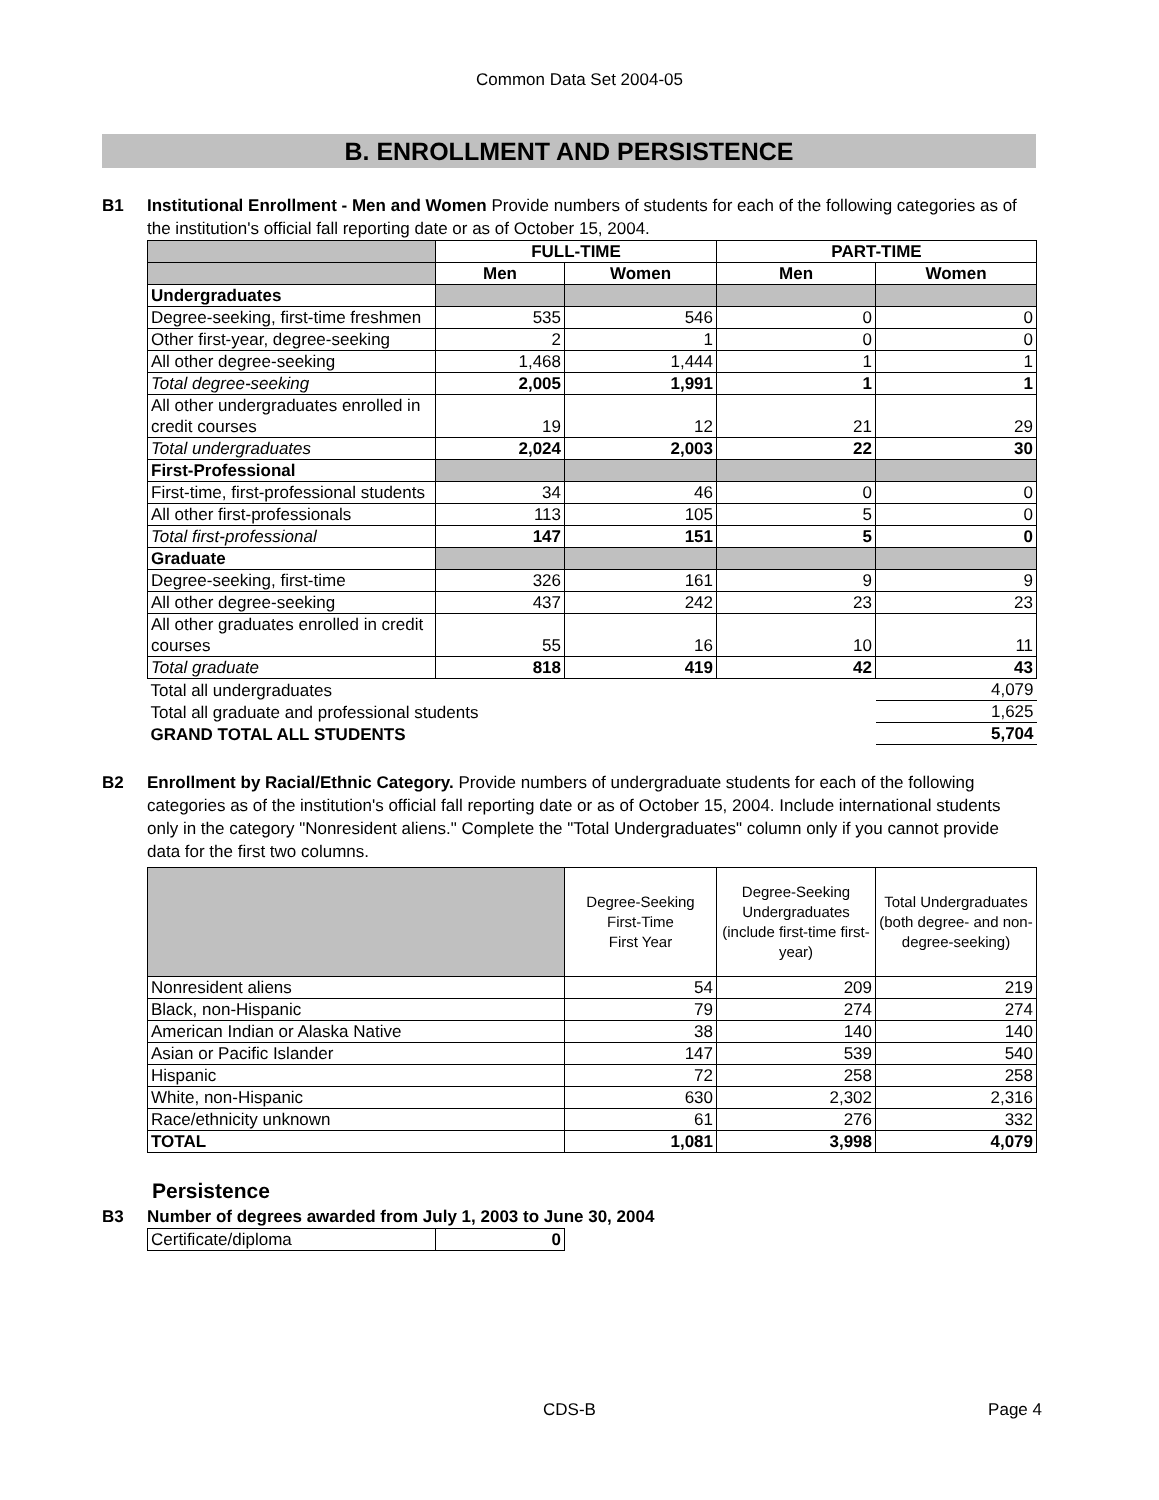Common Data Set 2004-05
B. ENROLLMENT AND PERSISTENCE
B1 Institutional Enrollment - Men and Women Provide numbers of students for each of the following categories as of the institution's official fall reporting date or as of October 15, 2004.
| | FULL-TIME | | PART-TIME | |
| --- | --- | --- | --- | --- |
| | Men | Women | Men | Women |
| Undergraduates | | | | |
| Degree-seeking, first-time freshmen | 535 | 546 | 0 | 0 |
| Other first-year, degree-seeking | 2 | 1 | 0 | 0 |
| All other degree-seeking | 1,468 | 1,444 | 1 | 1 |
| Total degree-seeking | 2,005 | 1,991 | 1 | 1 |
| All other undergraduates enrolled in credit courses | 19 | 12 | 21 | 29 |
| Total undergraduates | 2,024 | 2,003 | 22 | 30 |
| First-Professional | | | | |
| First-time, first-professional students | 34 | 46 | 0 | 0 |
| All other first-professionals | 113 | 105 | 5 | 0 |
| Total first-professional | 147 | 151 | 5 | 0 |
| Graduate | | | | |
| Degree-seeking, first-time | 326 | 161 | 9 | 9 |
| All other degree-seeking | 437 | 242 | 23 | 23 |
| All other graduates enrolled in credit courses | 55 | 16 | 10 | 11 |
| Total graduate | 818 | 419 | 42 | 43 |
| Total all undergraduates | | | | 4,079 |
| Total all graduate and professional students | | | | 1,625 |
| GRAND TOTAL ALL STUDENTS | | | | 5,704 |
B2 Enrollment by Racial/Ethnic Category. Provide numbers of undergraduate students for each of the following categories as of the institution's official fall reporting date or as of October 15, 2004. Include international students only in the category "Nonresident aliens." Complete the "Total Undergraduates" column only if you cannot provide data for the first two columns.
| | Degree-Seeking First-Time First Year | Degree-Seeking Undergraduates (include first-time first-year) | Total Undergraduates (both degree- and non-degree-seeking) |
| Nonresident aliens | 54 | 209 | 219 |
| Black, non-Hispanic | 79 | 274 | 274 |
| American Indian or Alaska Native | 38 | 140 | 140 |
| Asian or Pacific Islander | 147 | 539 | 540 |
| Hispanic | 72 | 258 | 258 |
| White, non-Hispanic | 630 | 2,302 | 2,316 |
| Race/ethnicity unknown | 61 | 276 | 332 |
| TOTAL | 1,081 | 3,998 | 4,079 |
Persistence
B3 Number of degrees awarded from July 1, 2003 to June 30, 2004
| Certificate/diploma | 0 |
CDS-B Page 4